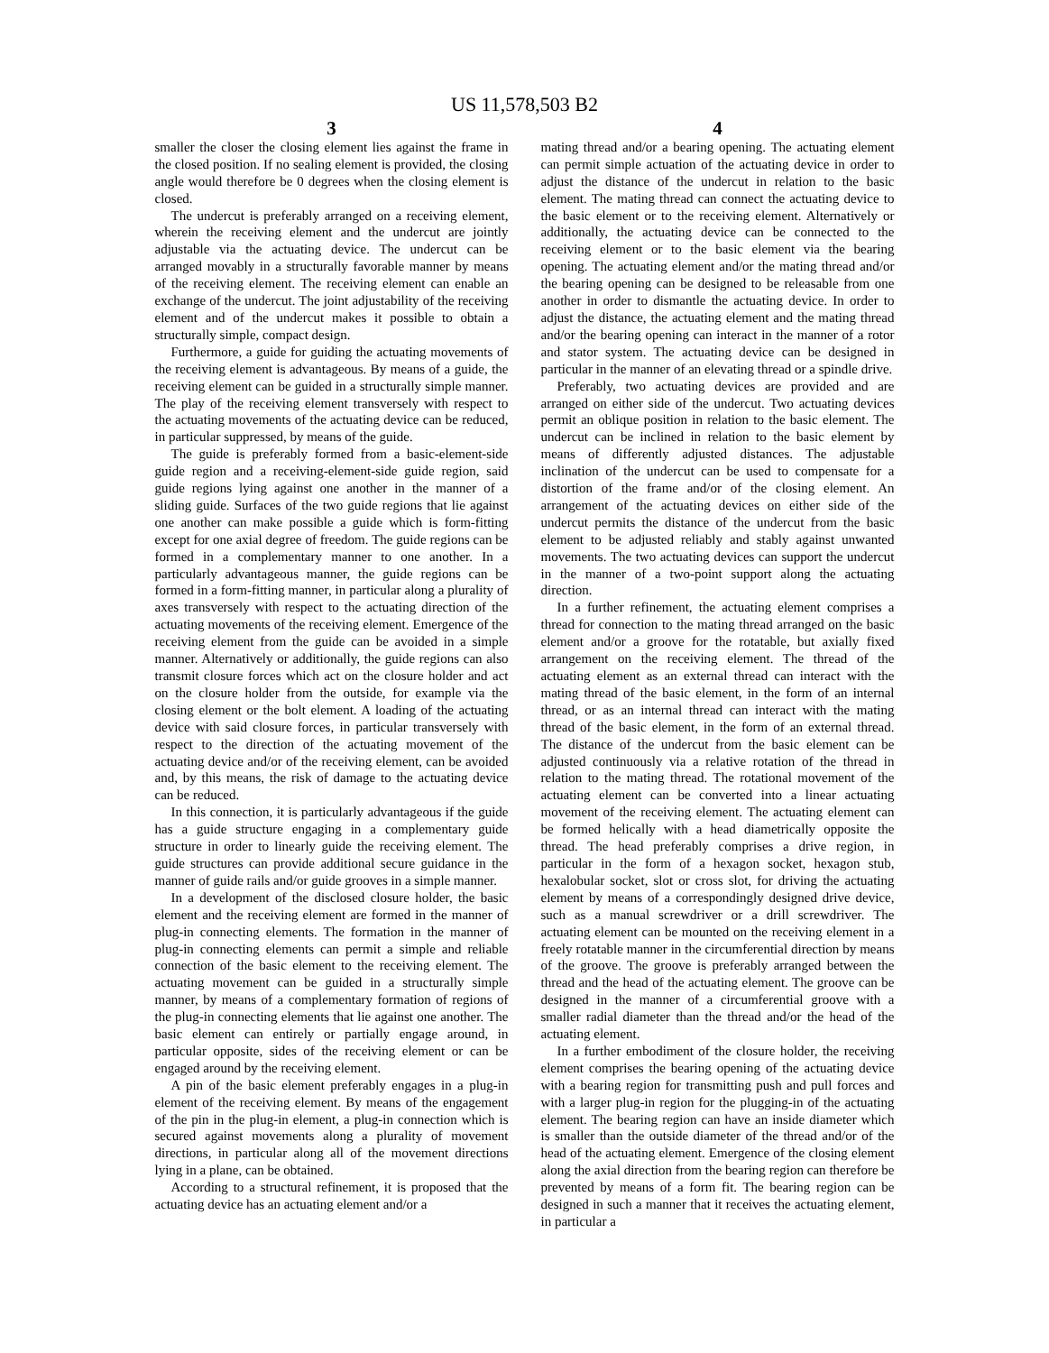US 11,578,503 B2
3
smaller the closer the closing element lies against the frame in the closed position. If no sealing element is provided, the closing angle would therefore be 0 degrees when the closing element is closed.
The undercut is preferably arranged on a receiving element, wherein the receiving element and the undercut are jointly adjustable via the actuating device. The undercut can be arranged movably in a structurally favorable manner by means of the receiving element. The receiving element can enable an exchange of the undercut. The joint adjustability of the receiving element and of the undercut makes it possible to obtain a structurally simple, compact design.
Furthermore, a guide for guiding the actuating movements of the receiving element is advantageous. By means of a guide, the receiving element can be guided in a structurally simple manner. The play of the receiving element transversely with respect to the actuating movements of the actuating device can be reduced, in particular suppressed, by means of the guide.
The guide is preferably formed from a basic-element-side guide region and a receiving-element-side guide region, said guide regions lying against one another in the manner of a sliding guide. Surfaces of the two guide regions that lie against one another can make possible a guide which is form-fitting except for one axial degree of freedom. The guide regions can be formed in a complementary manner to one another. In a particularly advantageous manner, the guide regions can be formed in a form-fitting manner, in particular along a plurality of axes transversely with respect to the actuating direction of the actuating movements of the receiving element. Emergence of the receiving element from the guide can be avoided in a simple manner. Alternatively or additionally, the guide regions can also transmit closure forces which act on the closure holder and act on the closure holder from the outside, for example via the closing element or the bolt element. A loading of the actuating device with said closure forces, in particular transversely with respect to the direction of the actuating movement of the actuating device and/or of the receiving element, can be avoided and, by this means, the risk of damage to the actuating device can be reduced.
In this connection, it is particularly advantageous if the guide has a guide structure engaging in a complementary guide structure in order to linearly guide the receiving element. The guide structures can provide additional secure guidance in the manner of guide rails and/or guide grooves in a simple manner.
In a development of the disclosed closure holder, the basic element and the receiving element are formed in the manner of plug-in connecting elements. The formation in the manner of plug-in connecting elements can permit a simple and reliable connection of the basic element to the receiving element. The actuating movement can be guided in a structurally simple manner, by means of a complementary formation of regions of the plug-in connecting elements that lie against one another. The basic element can entirely or partially engage around, in particular opposite, sides of the receiving element or can be engaged around by the receiving element.
A pin of the basic element preferably engages in a plug-in element of the receiving element. By means of the engagement of the pin in the plug-in element, a plug-in connection which is secured against movements along a plurality of movement directions, in particular along all of the movement directions lying in a plane, can be obtained.
According to a structural refinement, it is proposed that the actuating device has an actuating element and/or a
4
mating thread and/or a bearing opening. The actuating element can permit simple actuation of the actuating device in order to adjust the distance of the undercut in relation to the basic element. The mating thread can connect the actuating device to the basic element or to the receiving element. Alternatively or additionally, the actuating device can be connected to the receiving element or to the basic element via the bearing opening. The actuating element and/or the mating thread and/or the bearing opening can be designed to be releasable from one another in order to dismantle the actuating device. In order to adjust the distance, the actuating element and the mating thread and/or the bearing opening can interact in the manner of a rotor and stator system. The actuating device can be designed in particular in the manner of an elevating thread or a spindle drive.
Preferably, two actuating devices are provided and are arranged on either side of the undercut. Two actuating devices permit an oblique position in relation to the basic element. The undercut can be inclined in relation to the basic element by means of differently adjusted distances. The adjustable inclination of the undercut can be used to compensate for a distortion of the frame and/or of the closing element. An arrangement of the actuating devices on either side of the undercut permits the distance of the undercut from the basic element to be adjusted reliably and stably against unwanted movements. The two actuating devices can support the undercut in the manner of a two-point support along the actuating direction.
In a further refinement, the actuating element comprises a thread for connection to the mating thread arranged on the basic element and/or a groove for the rotatable, but axially fixed arrangement on the receiving element. The thread of the actuating element as an external thread can interact with the mating thread of the basic element, in the form of an internal thread, or as an internal thread can interact with the mating thread of the basic element, in the form of an external thread. The distance of the undercut from the basic element can be adjusted continuously via a relative rotation of the thread in relation to the mating thread. The rotational movement of the actuating element can be converted into a linear actuating movement of the receiving element. The actuating element can be formed helically with a head diametrically opposite the thread. The head preferably comprises a drive region, in particular in the form of a hexagon socket, hexagon stub, hexalobular socket, slot or cross slot, for driving the actuating element by means of a correspondingly designed drive device, such as a manual screwdriver or a drill screwdriver. The actuating element can be mounted on the receiving element in a freely rotatable manner in the circumferential direction by means of the groove. The groove is preferably arranged between the thread and the head of the actuating element. The groove can be designed in the manner of a circumferential groove with a smaller radial diameter than the thread and/or the head of the actuating element.
In a further embodiment of the closure holder, the receiving element comprises the bearing opening of the actuating device with a bearing region for transmitting push and pull forces and with a larger plug-in region for the plugging-in of the actuating element. The bearing region can have an inside diameter which is smaller than the outside diameter of the thread and/or of the head of the actuating element. Emergence of the closing element along the axial direction from the bearing region can therefore be prevented by means of a form fit. The bearing region can be designed in such a manner that it receives the actuating element, in particular a